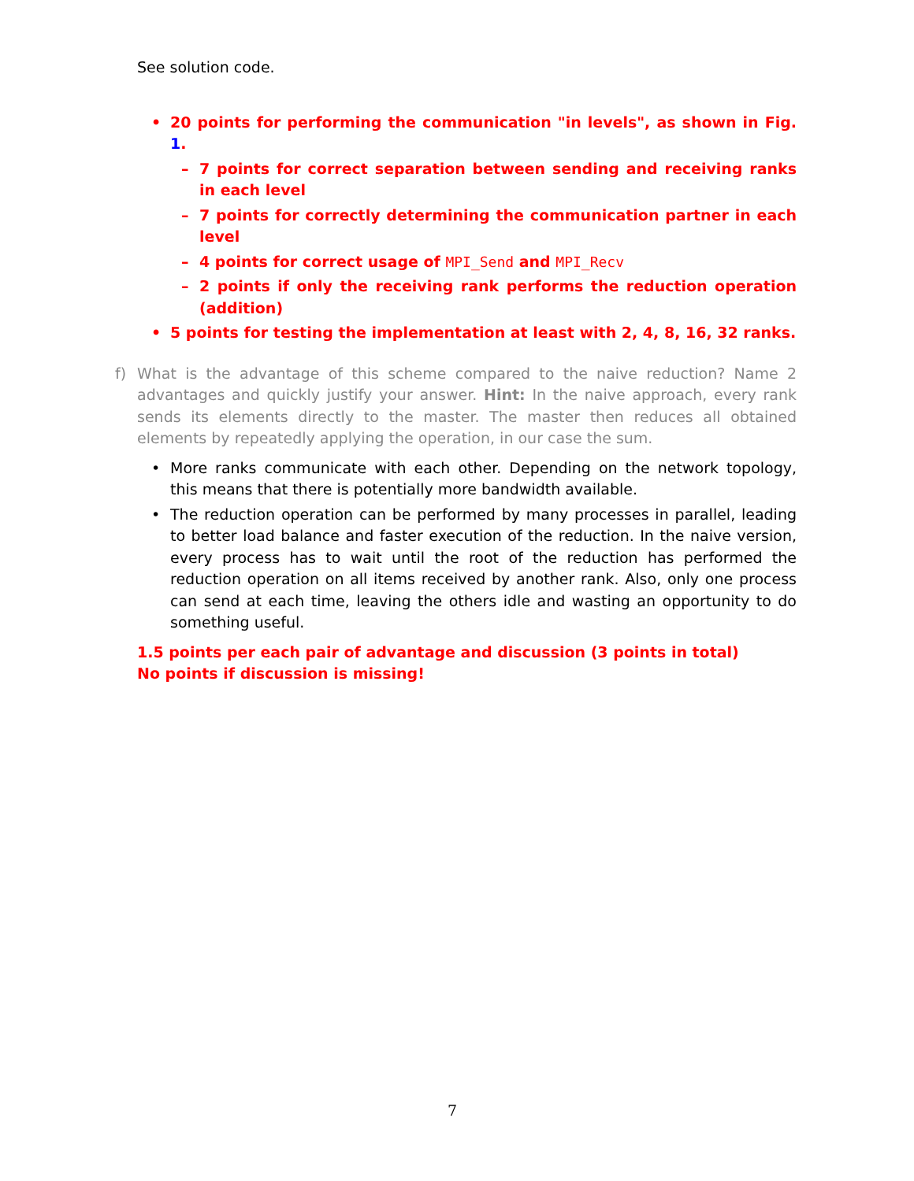See solution code.
• 20 points for performing the communication "in levels", as shown in Fig. 1.
– 7 points for correct separation between sending and receiving ranks in each level
– 7 points for correctly determining the communication partner in each level
– 4 points for correct usage of MPI_Send and MPI_Recv
– 2 points if only the receiving rank performs the reduction operation (addition)
• 5 points for testing the implementation at least with 2, 4, 8, 16, 32 ranks.
f) What is the advantage of this scheme compared to the naive reduction? Name 2 advantages and quickly justify your answer. Hint: In the naive approach, every rank sends its elements directly to the master. The master then reduces all obtained elements by repeatedly applying the operation, in our case the sum.
• More ranks communicate with each other. Depending on the network topology, this means that there is potentially more bandwidth available.
• The reduction operation can be performed by many processes in parallel, leading to better load balance and faster execution of the reduction. In the naive version, every process has to wait until the root of the reduction has performed the reduction operation on all items received by another rank. Also, only one process can send at each time, leaving the others idle and wasting an opportunity to do something useful.
1.5 points per each pair of advantage and discussion (3 points in total)
No points if discussion is missing!
7